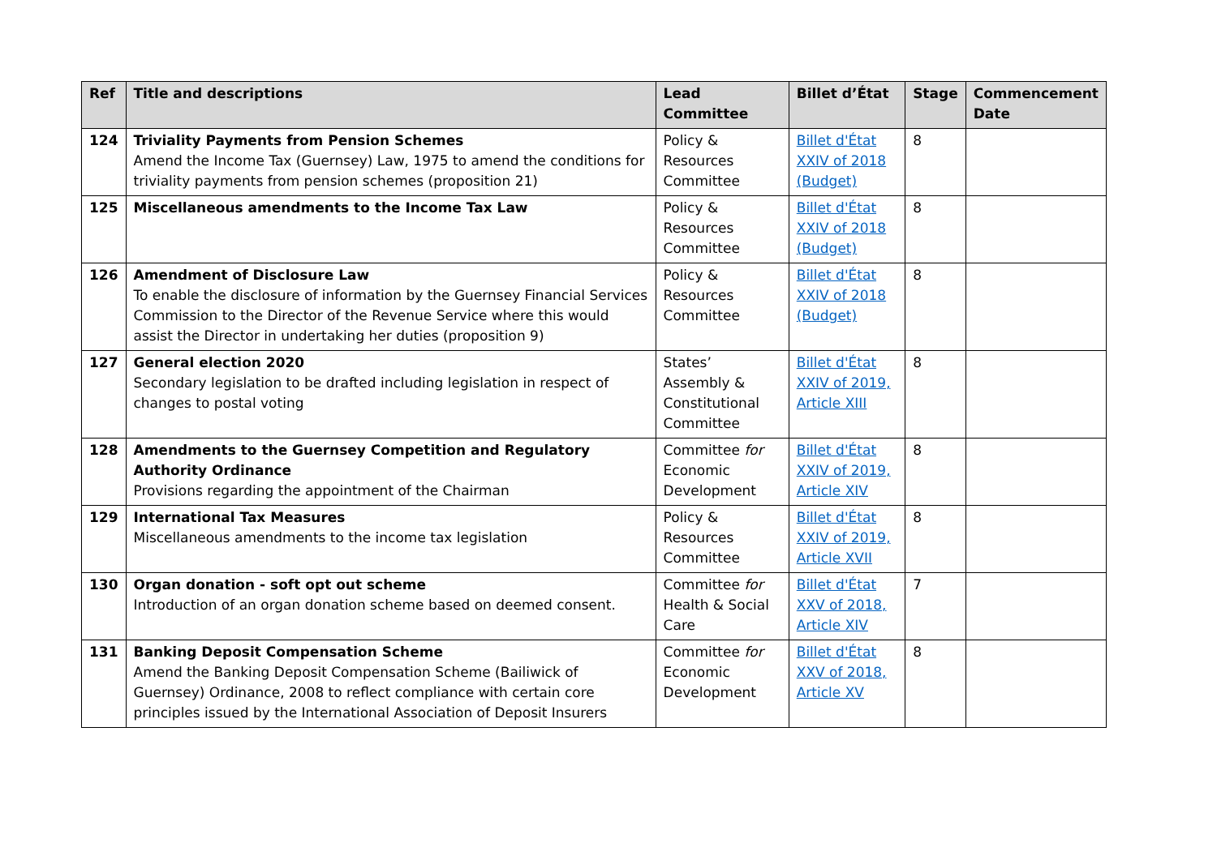| Ref | Title and descriptions | Lead Committee | Billet d’État | Stage | Commencement Date |
| --- | --- | --- | --- | --- | --- |
| 124 | Triviality Payments from Pension Schemes Amend the Income Tax (Guernsey) Law, 1975 to amend the conditions for triviality payments from pension schemes (proposition 21) | Policy & Resources Committee | Billet d'État XXIV of 2018 (Budget) | 8 | |
| 125 | Miscellaneous amendments to the Income Tax Law | Policy & Resources Committee | Billet d'État XXIV of 2018 (Budget) | 8 | |
| 126 | Amendment of Disclosure Law To enable the disclosure of information by the Guernsey Financial Services Commission to the Director of the Revenue Service where this would assist the Director in undertaking her duties (proposition 9) | Policy & Resources Committee | Billet d'État XXIV of 2018 (Budget) | 8 | |
| 127 | General election 2020 Secondary legislation to be drafted including legislation in respect of changes to postal voting | States’ Assembly & Constitutional Committee | Billet d'État XXIV of 2019, Article XIII | 8 | |
| 128 | Amendments to the Guernsey Competition and Regulatory Authority Ordinance Provisions regarding the appointment of the Chairman | Committee for Economic Development | Billet d'État XXIV of 2019, Article XIV | 8 | |
| 129 | International Tax Measures Miscellaneous amendments to the income tax legislation | Policy & Resources Committee | Billet d'État XXIV of 2019, Article XVII | 8 | |
| 130 | Organ donation - soft opt out scheme Introduction of an organ donation scheme based on deemed consent. | Committee for Health & Social Care | Billet d'État XXV of 2018, Article XIV | 7 | |
| 131 | Banking Deposit Compensation Scheme Amend the Banking Deposit Compensation Scheme (Bailiwick of Guernsey) Ordinance, 2008 to reflect compliance with certain core principles issued by the International Association of Deposit Insurers | Committee for Economic Development | Billet d'État XXV of 2018, Article XV | 8 | |